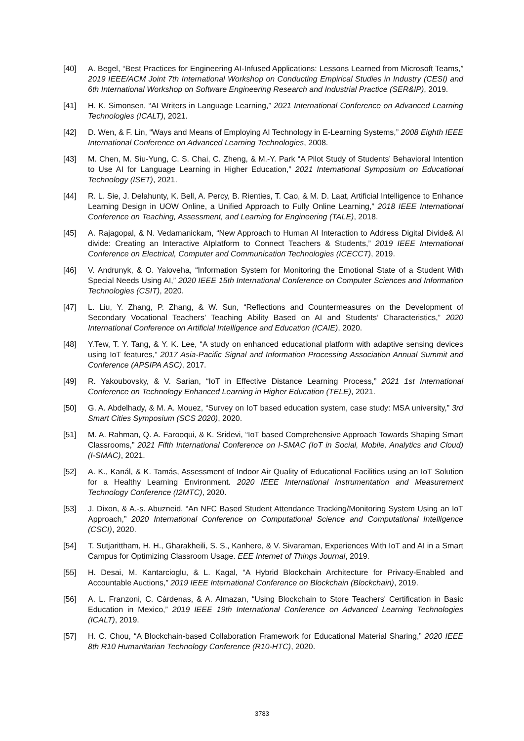[40] A. Begel, “Best Practices for Engineering AI-Infused Applications: Lessons Learned from Microsoft Teams,” 2019 IEEE/ACM Joint 7th International Workshop on Conducting Empirical Studies in Industry (CESI) and 6th International Workshop on Software Engineering Research and Industrial Practice (SER&IP), 2019.
[41] H. K. Simonsen, “AI Writers in Language Learning,” 2021 International Conference on Advanced Learning Technologies (ICALT), 2021.
[42] D. Wen, & F. Lin, “Ways and Means of Employing AI Technology in E-Learning Systems,” 2008 Eighth IEEE International Conference on Advanced Learning Technologies, 2008.
[43] M. Chen, M. Siu-Yung, C. S. Chai, C. Zheng, & M.-Y. Park “A Pilot Study of Students’ Behavioral Intention to Use AI for Language Learning in Higher Education,” 2021 International Symposium on Educational Technology (ISET), 2021.
[44] R. L. Sie, J. Delahunty, K. Bell, A. Percy, B. Rienties, T. Cao, & M. D. Laat, Artificial Intelligence to Enhance Learning Design in UOW Online, a Unified Approach to Fully Online Learning,” 2018 IEEE International Conference on Teaching, Assessment, and Learning for Engineering (TALE), 2018.
[45] A. Rajagopal, & N. Vedamanickam, “New Approach to Human AI Interaction to Address Digital Divide& AI divide: Creating an Interactive AIplatform to Connect Teachers & Students,” 2019 IEEE International Conference on Electrical, Computer and Communication Technologies (ICECCT), 2019.
[46] V. Andrunyk, & O. Yaloveha, “Information System for Monitoring the Emotional State of a Student With Special Needs Using AI,” 2020 IEEE 15th International Conference on Computer Sciences and Information Technologies (CSIT), 2020.
[47] L. Liu, Y. Zhang, P. Zhang, & W. Sun, “Reflections and Countermeasures on the Development of Secondary Vocational Teachers’ Teaching Ability Based on AI and Students’ Characteristics,” 2020 International Conference on Artificial Intelligence and Education (ICAIE), 2020.
[48] Y.Tew, T. Y. Tang, & Y. K. Lee, “A study on enhanced educational platform with adaptive sensing devices using IoT features,” 2017 Asia-Pacific Signal and Information Processing Association Annual Summit and Conference (APSIPA ASC), 2017.
[49] R. Yakoubovsky, & V. Sarian, “IoT in Effective Distance Learning Process,” 2021 1st International Conference on Technology Enhanced Learning in Higher Education (TELE), 2021.
[50] G. A. Abdelhady, & M. A. Mouez, “Survey on IoT based education system, case study: MSA university,” 3rd Smart Cities Symposium (SCS 2020), 2020.
[51] M. A. Rahman, Q. A. Farooqui, & K. Sridevi, “IoT based Comprehensive Approach Towards Shaping Smart Classrooms,” 2021 Fifth International Conference on I-SMAC (IoT in Social, Mobile, Analytics and Cloud) (I-SMAC), 2021.
[52] A. K., Kanál, & K. Tamás, Assessment of Indoor Air Quality of Educational Facilities using an IoT Solution for a Healthy Learning Environment. 2020 IEEE International Instrumentation and Measurement Technology Conference (I2MTC), 2020.
[53] J. Dixon, & A.-s. Abuzneid, “An NFC Based Student Attendance Tracking/Monitoring System Using an IoT Approach,” 2020 International Conference on Computational Science and Computational Intelligence (CSCI), 2020.
[54] T. Sutjarittham, H. H., Gharakheili, S. S., Kanhere, & V. Sivaraman, Experiences With IoT and AI in a Smart Campus for Optimizing Classroom Usage. EEE Internet of Things Journal, 2019.
[55] H. Desai, M. Kantarcioglu, & L. Kagal, “A Hybrid Blockchain Architecture for Privacy-Enabled and Accountable Auctions,” 2019 IEEE International Conference on Blockchain (Blockchain), 2019.
[56] A. L. Franzoni, C. Cárdenas, & A. Almazan, “Using Blockchain to Store Teachers' Certification in Basic Education in Mexico,” 2019 IEEE 19th International Conference on Advanced Learning Technologies (ICALT), 2019.
[57] H. C. Chou, “A Blockchain-based Collaboration Framework for Educational Material Sharing,” 2020 IEEE 8th R10 Humanitarian Technology Conference (R10-HTC), 2020.
3783